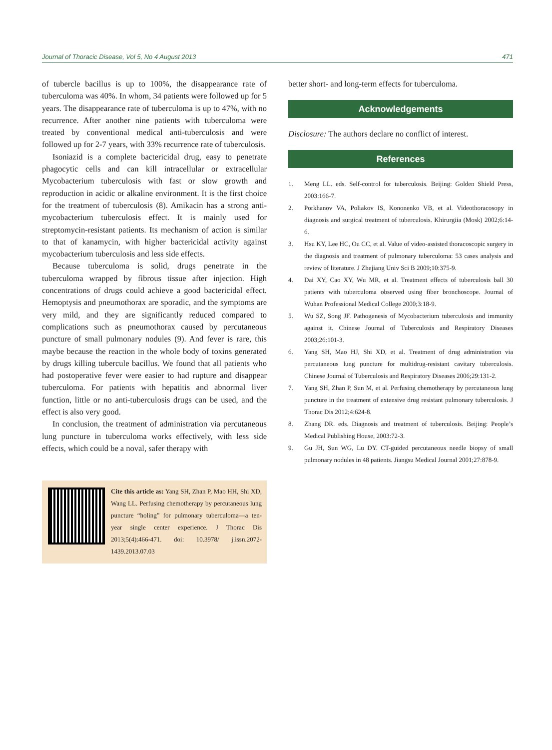Journal of Thoracic Disease, Vol 5, No 4 August 2013 471
of tubercle bacillus is up to 100%, the disappearance rate of tuberculoma was 40%. In whom, 34 patients were followed up for 5 years. The disappearance rate of tuberculoma is up to 47%, with no recurrence. After another nine patients with tuberculoma were treated by conventional medical anti-tuberculosis and were followed up for 2-7 years, with 33% recurrence rate of tuberculosis.
Isoniazid is a complete bactericidal drug, easy to penetrate phagocytic cells and can kill intracellular or extracellular Mycobacterium tuberculosis with fast or slow growth and reproduction in acidic or alkaline environment. It is the first choice for the treatment of tuberculosis (8). Amikacin has a strong anti-mycobacterium tuberculosis effect. It is mainly used for streptomycin-resistant patients. Its mechanism of action is similar to that of kanamycin, with higher bactericidal activity against mycobacterium tuberculosis and less side effects.
Because tuberculoma is solid, drugs penetrate in the tuberculoma wrapped by fibrous tissue after injection. High concentrations of drugs could achieve a good bactericidal effect. Hemoptysis and pneumothorax are sporadic, and the symptoms are very mild, and they are significantly reduced compared to complications such as pneumothorax caused by percutaneous puncture of small pulmonary nodules (9). And fever is rare, this maybe because the reaction in the whole body of toxins generated by drugs killing tubercule bacillus. We found that all patients who had postoperative fever were easier to had rupture and disappear tuberculoma. For patients with hepatitis and abnormal liver function, little or no anti-tuberculosis drugs can be used, and the effect is also very good.
In conclusion, the treatment of administration via percutaneous lung puncture in tuberculoma works effectively, with less side effects, which could be a noval, safer therapy with
Cite this article as: Yang SH, Zhan P, Mao HH, Shi XD, Wang LL. Perfusing chemotherapy by percutaneous lung puncture “holing” for pulmonary tuberculoma—a ten-year single center experience. J Thorac Dis 2013;5(4):466-471. doi: 10.3978/ j.issn.2072-1439.2013.07.03
better short- and long-term effects for tuberculoma.
Acknowledgements
Disclosure: The authors declare no conflict of interest.
References
1. Meng LL. eds. Self-control for tuberculosis. Beijing: Golden Shield Press, 2003:166-7.
2. Porkhanov VA, Poliakov IS, Kononenko VB, et al. Videothoracosopy in diagnosis and surgical treatment of tuberculosis. Khirurgiia (Mosk) 2002;6:14-6.
3. Hsu KY, Lee HC, Ou CC, et al. Value of video-assisted thoracoscopic surgery in the diagnosis and treatment of pulmonary tuberculoma: 53 cases analysis and review of literature. J Zhejiang Univ Sci B 2009;10:375-9.
4. Dai XY, Cao XY, Wu MR, et al. Treatment effects of tuberculosis ball 30 patients with tuberculoma observed using fiber bronchoscope. Journal of Wuhan Professional Medical College 2000;3:18-9.
5. Wu SZ, Song JF. Pathogenesis of Mycobacterium tuberculosis and immunity against it. Chinese Journal of Tuberculosis and Respiratory Diseases 2003;26:101-3.
6. Yang SH, Mao HJ, Shi XD, et al. Treatment of drug administration via percutaneous lung puncture for multidrug-resistant cavitary tuberculosis. Chinese Journal of Tuberculosis and Respiratory Diseases 2006;29:131-2.
7. Yang SH, Zhan P, Sun M, et al. Perfusing chemotherapy by percutaneous lung puncture in the treatment of extensive drug resistant pulmonary tuberculosis. J Thorac Dis 2012;4:624-8.
8. Zhang DR. eds. Diagnosis and treatment of tuberculosis. Beijing: People’s Medical Publishing House, 2003:72-3.
9. Gu JH, Sun WG, Lu DY. CT-guided percutaneous needle biopsy of small pulmonary nodules in 48 patients. Jiangsu Medical Journal 2001;27:878-9.